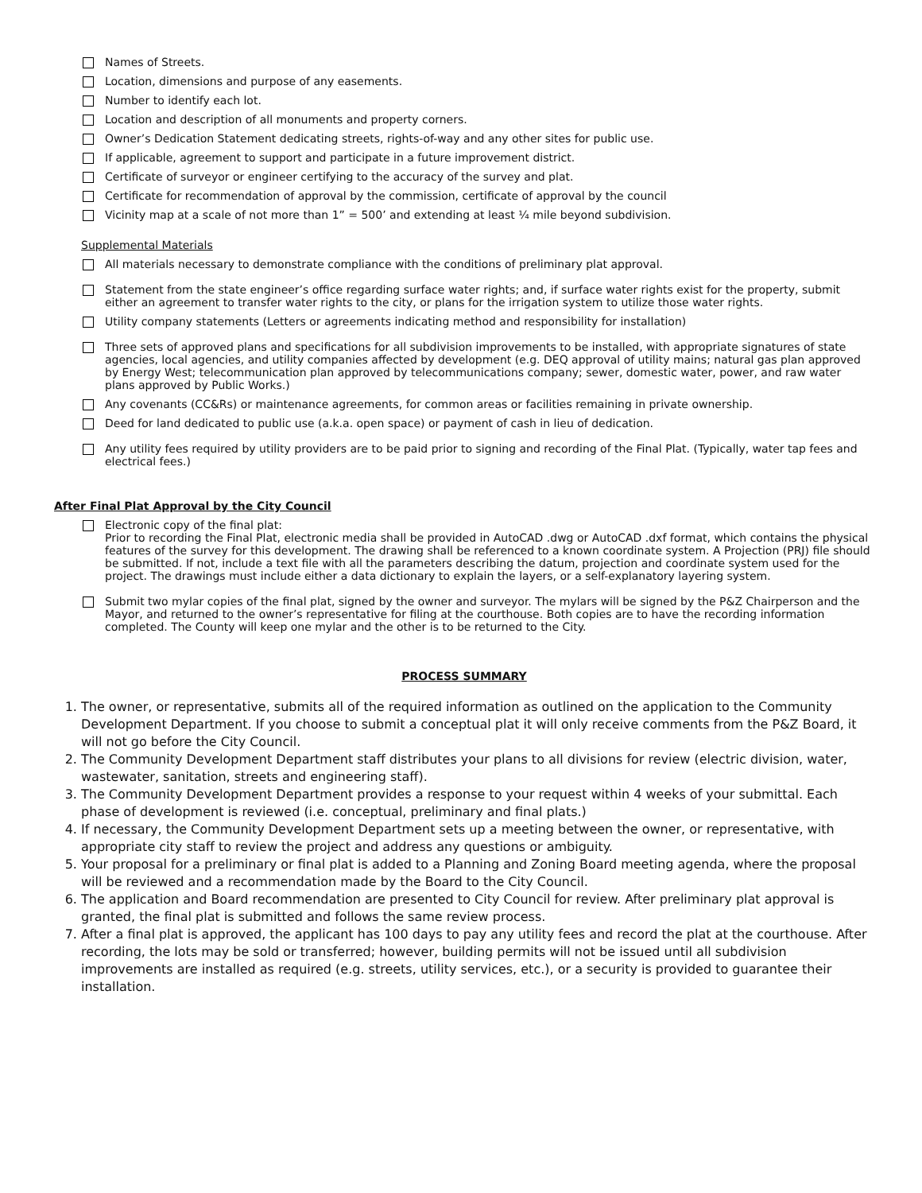Names of Streets.
Location, dimensions and purpose of any easements.
Number to identify each lot.
Location and description of all monuments and property corners.
Owner’s Dedication Statement dedicating streets, rights-of-way and any other sites for public use.
If applicable, agreement to support and participate in a future improvement district.
Certificate of surveyor or engineer certifying to the accuracy of the survey and plat.
Certificate for recommendation of approval by the commission, certificate of approval by the council
Vicinity map at a scale of not more than 1” = 500’ and extending at least ¼ mile beyond subdivision.
Supplemental Materials
All materials necessary to demonstrate compliance with the conditions of preliminary plat approval.
Statement from the state engineer’s office regarding surface water rights; and, if surface water rights exist for the property, submit either an agreement to transfer water rights to the city, or plans for the irrigation system to utilize those water rights.
Utility company statements (Letters or agreements indicating method and responsibility for installation)
Three sets of approved plans and specifications for all subdivision improvements to be installed, with appropriate signatures of state agencies, local agencies, and utility companies affected by development (e.g. DEQ approval of utility mains; natural gas plan approved by Energy West; telecommunication plan approved by telecommunications company; sewer, domestic water, power, and raw water plans approved by Public Works.)
Any covenants (CC&Rs) or maintenance agreements, for common areas or facilities remaining in private ownership.
Deed for land dedicated to public use (a.k.a. open space) or payment of cash in lieu of dedication.
Any utility fees required by utility providers are to be paid prior to signing and recording of the Final Plat. (Typically, water tap fees and electrical fees.)
After Final Plat Approval by the City Council
Electronic copy of the final plat:
Prior to recording the Final Plat, electronic media shall be provided in AutoCAD .dwg or AutoCAD .dxf format, which contains the physical features of the survey for this development. The drawing shall be referenced to a known coordinate system. A Projection (PRJ) file should be submitted. If not, include a text file with all the parameters describing the datum, projection and coordinate system used for the project. The drawings must include either a data dictionary to explain the layers, or a self-explanatory layering system.
Submit two mylar copies of the final plat, signed by the owner and surveyor. The mylars will be signed by the P&Z Chairperson and the Mayor, and returned to the owner’s representative for filing at the courthouse. Both copies are to have the recording information completed. The County will keep one mylar and the other is to be returned to the City.
PROCESS SUMMARY
1. The owner, or representative, submits all of the required information as outlined on the application to the Community Development Department. If you choose to submit a conceptual plat it will only receive comments from the P&Z Board, it will not go before the City Council.
2. The Community Development Department staff distributes your plans to all divisions for review (electric division, water, wastewater, sanitation, streets and engineering staff).
3. The Community Development Department provides a response to your request within 4 weeks of your submittal. Each phase of development is reviewed (i.e. conceptual, preliminary and final plats.)
4. If necessary, the Community Development Department sets up a meeting between the owner, or representative, with appropriate city staff to review the project and address any questions or ambiguity.
5. Your proposal for a preliminary or final plat is added to a Planning and Zoning Board meeting agenda, where the proposal will be reviewed and a recommendation made by the Board to the City Council.
6. The application and Board recommendation are presented to City Council for review. After preliminary plat approval is granted, the final plat is submitted and follows the same review process.
7. After a final plat is approved, the applicant has 100 days to pay any utility fees and record the plat at the courthouse. After recording, the lots may be sold or transferred; however, building permits will not be issued until all subdivision improvements are installed as required (e.g. streets, utility services, etc.), or a security is provided to guarantee their installation.